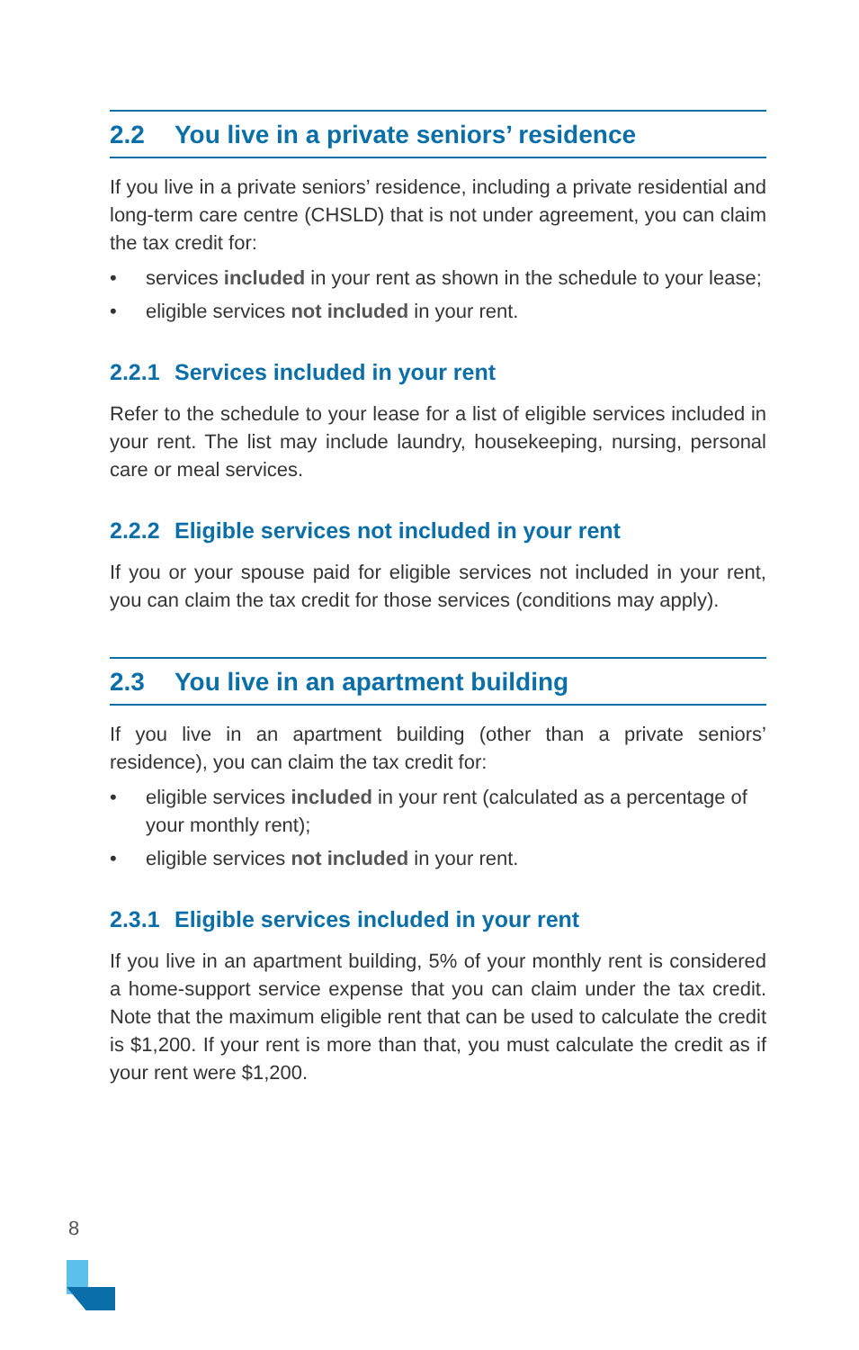2.2 You live in a private seniors’ residence
If you live in a private seniors’ residence, including a private residential and long-term care centre (CHSLD) that is not under agreement, you can claim the tax credit for:
• services included in your rent as shown in the schedule to your lease;
• eligible services not included in your rent.
2.2.1 Services included in your rent
Refer to the schedule to your lease for a list of eligible services included in your rent. The list may include laundry, housekeeping, nursing, personal care or meal services.
2.2.2 Eligible services not included in your rent
If you or your spouse paid for eligible services not included in your rent, you can claim the tax credit for those services (conditions may apply).
2.3 You live in an apartment building
If you live in an apartment building (other than a private seniors’ residence), you can claim the tax credit for:
• eligible services included in your rent (calculated as a percentage of your monthly rent);
• eligible services not included in your rent.
2.3.1 Eligible services included in your rent
If you live in an apartment building, 5% of your monthly rent is considered a home-support service expense that you can claim under the tax credit. Note that the maximum eligible rent that can be used to calculate the credit is $1,200. If your rent is more than that, you must calculate the credit as if your rent were $1,200.
8